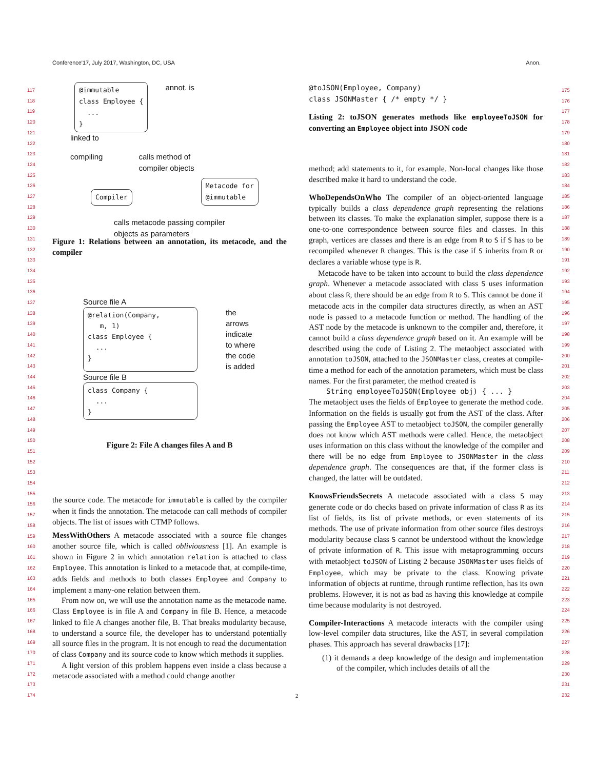Conference'17, July 2017, Washington, DC, USA Anon.
117
118
119
120
121
122
123
124
125
126
127
128
129
130
131
132
133
134
135
136
137
138
139
140
141
142
143
144
145
146
147
148
149
150
151
152
153
154
155
156
157
158
159
160
161
162
163
164
165
166
167
168
169
170
171
172
173
174
175
176
177
178
179
180
181
182
183
184
185
186
187
188
189
190
191
192
193
194
195
196
197
198
199
200
201
202
203
204
205
206
207
208
209
210
211
212
213
214
215
216
217
218
219
220
221
222
223
224
225
226
227
228
229
230
231
232
@immutable class Employee { ... }
annot. is
linked to
compiling calls method of
compiler objects
Compiler
Metacode for @immutable
calls metacode passing compiler
objects as parameters
Figure 1: Relations between an annotation, its metacode, and the compiler
Source file A
@relation(Company, m, 1) class Employee { ... }
the
arrows
indicate
to where
the code
is added
Source file B
class Company { ... }
Figure 2: File A changes files A and B
the source code. The metacode for immutable is called by the compiler when it finds the annotation. The metacode can call methods of compiler objects. The list of issues with CTMP follows.
MessWithOthers A metacode associated with a source file changes another source file, which is called obliviousness [1]. An example is shown in Figure 2 in which annotation relation is attached to class Employee. This annotation is linked to a metacode that, at compile-time, adds fields and methods to both classes Employee and Company to implement a many-one relation between them.
From now on, we will use the annotation name as the metacode name. Class Employee is in file A and Company in file B. Hence, a metacode linked to file A changes another file, B. That breaks modularity because, to understand a source file, the developer has to understand potentially all source files in the program. It is not enough to read the documentation of class Company and its source code to know which methods it supplies.
A light version of this problem happens even inside a class because a metacode associated with a method could change another
@toJSON(Employee, Company) class JSONMaster { /* empty */ }
Listing 2: toJSON generates methods like employeeToJSON for converting an Employee object into JSON code
method; add statements to it, for example. Non-local changes like those described make it hard to understand the code.
WhoDependsOnWho The compiler of an object-oriented language typically builds a class dependence graph representing the relations between its classes. To make the explanation simpler, suppose there is a one-to-one correspondence between source files and classes. In this graph, vertices are classes and there is an edge from R to S if S has to be recompiled whenever R changes. This is the case if S inherits from R or declares a variable whose type is R.
Metacode have to be taken into account to build the class dependence graph. Whenever a metacode associated with class S uses information about class R, there should be an edge from R to S. This cannot be done if metacode acts in the compiler data structures directly, as when an AST node is passed to a metacode function or method. The handling of the AST node by the metacode is unknown to the compiler and, therefore, it cannot build a class dependence graph based on it. An example will be described using the code of Listing 2. The metaobject associated with annotation toJSON, attached to the JSONMaster class, creates at compile-time a method for each of the annotation parameters, which must be class names. For the first parameter, the method created is
String employeeToJSON(Employee obj) { ... }
The metaobject uses the fields of Employee to generate the method code. Information on the fields is usually got from the AST of the class. After passing the Employee AST to metaobject toJSON, the compiler generally does not know which AST methods were called. Hence, the metaobject uses information on this class without the knowledge of the compiler and there will be no edge from Employee to JSONMaster in the class dependence graph. The consequences are that, if the former class is changed, the latter will be outdated.
KnowsFriendsSecrets A metacode associated with a class S may generate code or do checks based on private information of class R as its list of fields, its list of private methods, or even statements of its methods. The use of private information from other source files destroys modularity because class S cannot be understood without the knowledge of private information of R. This issue with metaprogramming occurs with metaobject toJSON of Listing 2 because JSONMaster uses fields of Employee, which may be private to the class. Knowing private information of objects at runtime, through runtime reflection, has its own problems. However, it is not as bad as having this knowledge at compile time because modularity is not destroyed.
Compiler-Interactions A metacode interacts with the compiler using low-level compiler data structures, like the AST, in several compilation phases. This approach has several drawbacks [17]:
(1) it demands a deep knowledge of the design and implementation of the compiler, which includes details of all the
2